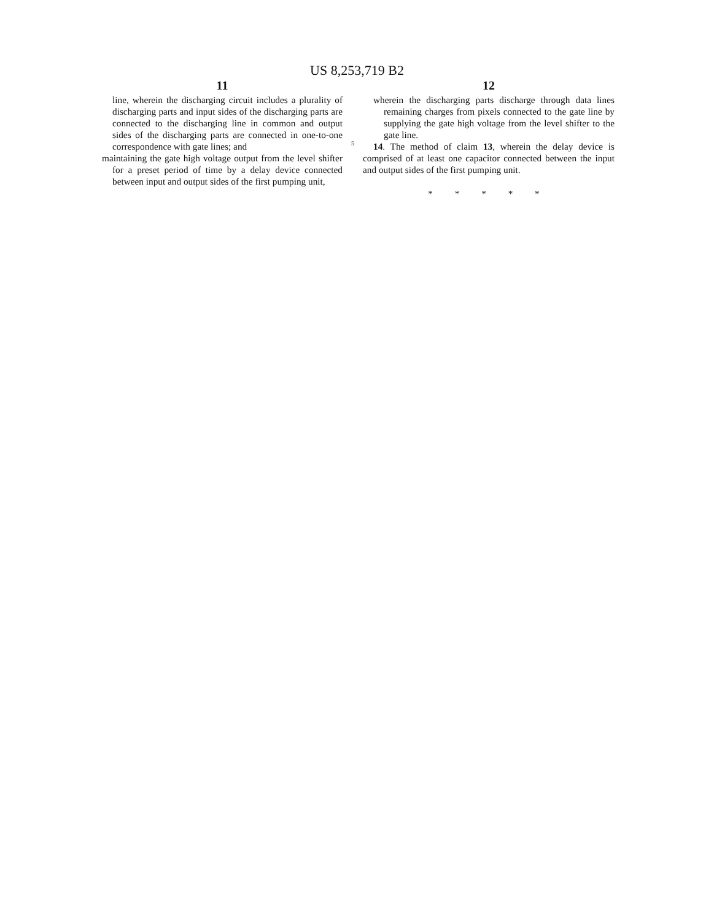US 8,253,719 B2
11
line, wherein the discharging circuit includes a plurality of discharging parts and input sides of the discharging parts are connected to the discharging line in common and output sides of the discharging parts are connected in one-to-one correspondence with gate lines; and
maintaining the gate high voltage output from the level shifter for a preset period of time by a delay device connected between input and output sides of the first pumping unit,
5
12
wherein the discharging parts discharge through data lines remaining charges from pixels connected to the gate line by supplying the gate high voltage from the level shifter to the gate line.
14. The method of claim 13, wherein the delay device is comprised of at least one capacitor connected between the input and output sides of the first pumping unit.
* * * * *